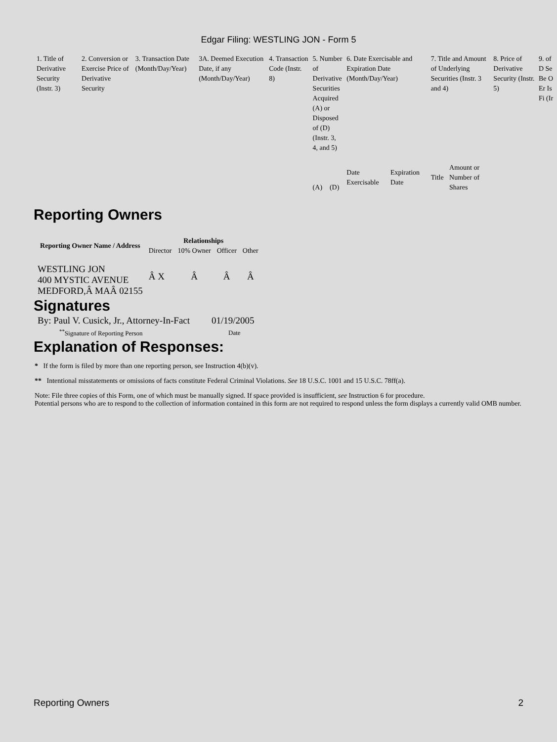Edgar Filing: WESTLING JON - Form 5
| 1. Title of Derivative Security (Instr. 3) | 2. Conversion or Exercise Price of Derivative Security | 3. Transaction Date (Month/Day/Year) | 3A. Deemed Execution Date, if any (Month/Day/Year) | 4. Transaction Code (Instr. 8) | 5. Number of Derivative Securities Acquired (A) or Disposed of (D) (Instr. 3, 4, and 5) | | 6. Date Exercisable and Expiration Date (Month/Day/Year) | | 7. Title and Amount of Underlying Securities (Instr. 3 and 4) | | 8. Price of Derivative Security (Instr. 5) | 9. of D Se Be O Er Is Fi (Ir |
| | | | | | (A) | (D) | Date Exercisable | Expiration Date | Title | Amount or Number of Shares | | |
Reporting Owners
| Reporting Owner Name / Address | Relationships | | | |
| --- | --- | --- | --- | --- |
| | Director | 10% Owner | Officer | Other |
| WESTLING JON 400 MYSTIC AVENUE MEDFORD,Â MAÂ 02155 | Â X | Â | Â | Â |
Signatures
| By: Paul V. Cusick, Jr., Attorney-In-Fact | 01/19/2005 |
| <sup>**</sup> Signature of Reporting Person | Date |
Explanation of Responses:
* If the form is filed by more than one reporting person, see Instruction 4(b)(v).
** Intentional misstatements or omissions of facts constitute Federal Criminal Violations. See 18 U.S.C. 1001 and 15 U.S.C. 78ff(a).
Note: File three copies of this Form, one of which must be manually signed. If space provided is insufficient, see Instruction 6 for procedure.
Potential persons who are to respond to the collection of information contained in this form are not required to respond unless the form displays a currently valid OMB number.
Reporting Owners 2